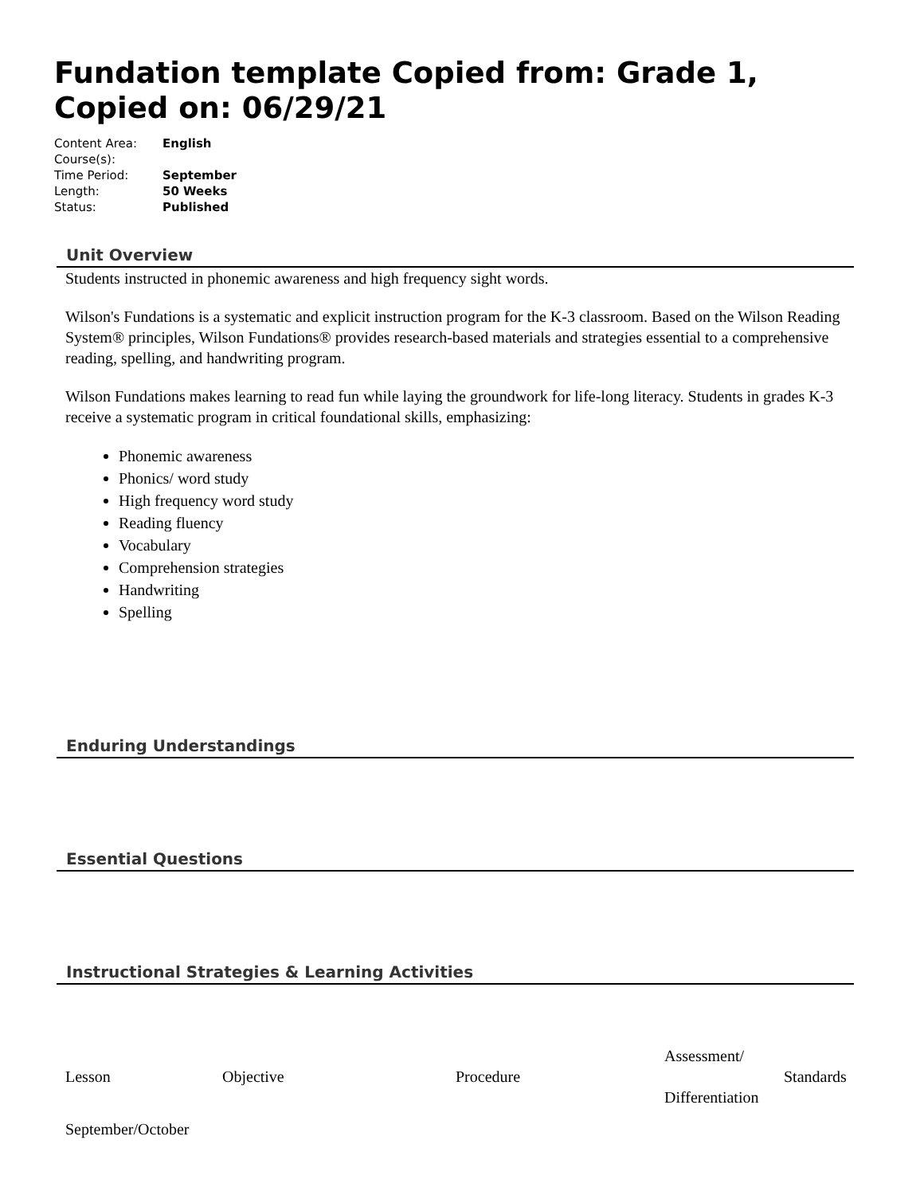Fundation template Copied from: Grade 1, Copied on: 06/29/21
| Content Area: | English |
| Course(s): | |
| Time Period: | September |
| Length: | 50 Weeks |
| Status: | Published |
Unit Overview
Students instructed in phonemic awareness and high frequency sight words.
Wilson's Fundations is a systematic and explicit instruction program for the K-3 classroom. Based on the Wilson Reading System® principles, Wilson Fundations® provides research-based materials and strategies essential to a comprehensive reading, spelling, and handwriting program.
Wilson Fundations makes learning to read fun while laying the groundwork for life-long literacy. Students in grades K-3 receive a systematic program in critical foundational skills, emphasizing:
Phonemic awareness
Phonics/ word study
High frequency word study
Reading fluency
Vocabulary
Comprehension strategies
Handwriting
Spelling
Enduring Understandings
Essential Questions
Instructional Strategies & Learning Activities
| Lesson | Objective | Procedure | Assessment/ Differentiation | Standards |
| September/October | | | | |